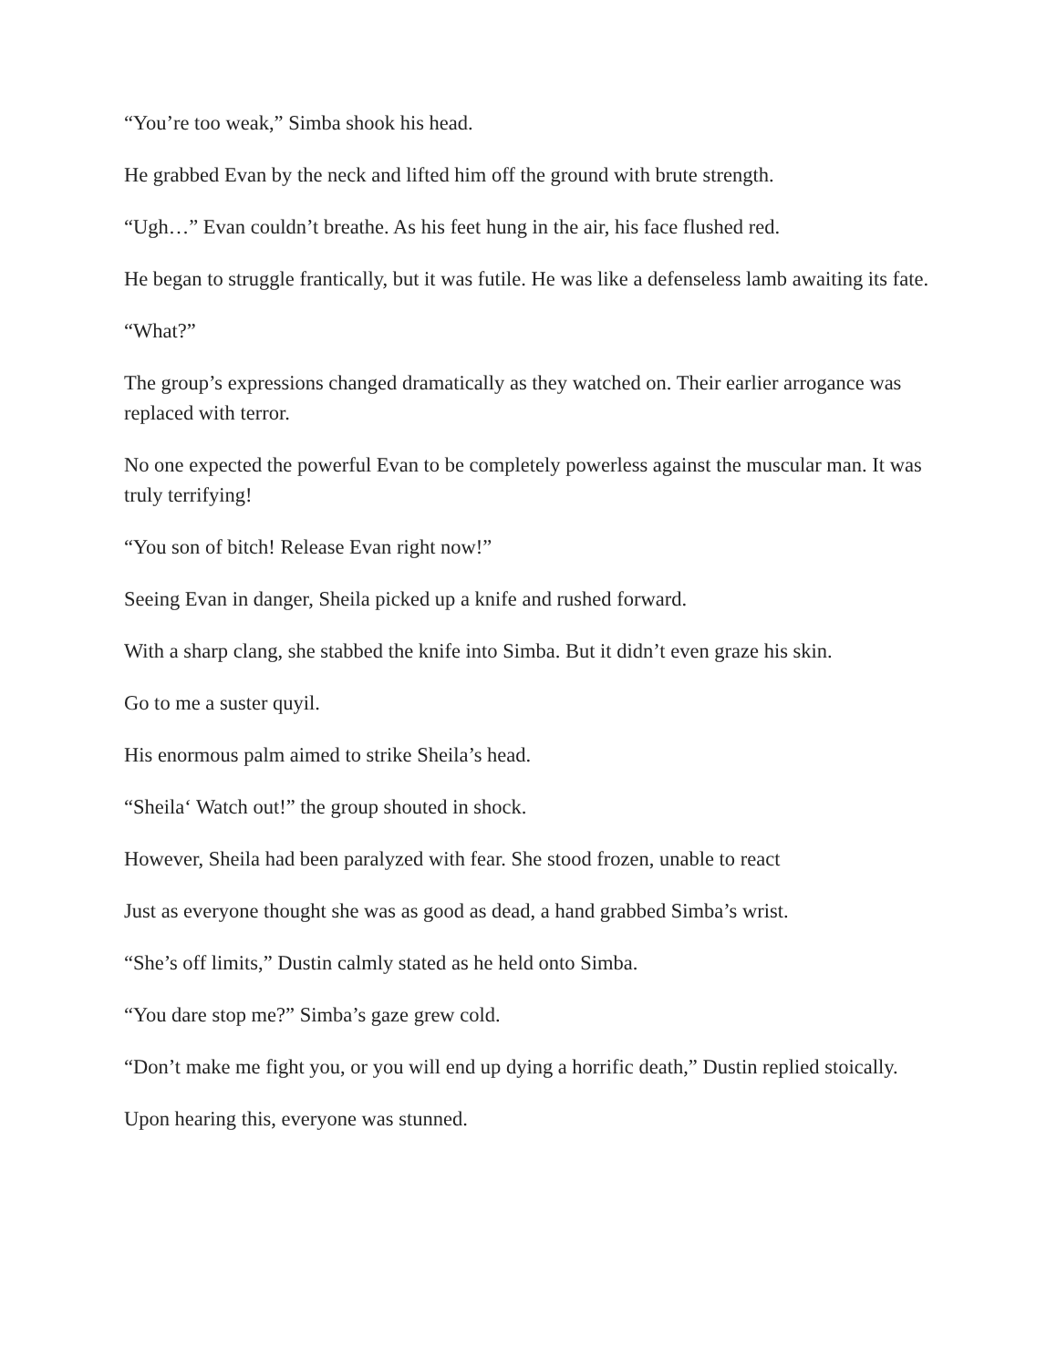“You’re too weak,” Simba shook his head.
He grabbed Evan by the neck and lifted him off the ground with brute strength.
“Ugh…” Evan couldn’t breathe. As his feet hung in the air, his face flushed red.
He began to struggle frantically, but it was futile. He was like a defenseless lamb awaiting its fate.
“What?”
The group’s expressions changed dramatically as they watched on. Their earlier arrogance was replaced with terror.
No one expected the powerful Evan to be completely powerless against the muscular man. It was truly terrifying!
“You son of bitch! Release Evan right now!”
Seeing Evan in danger, Sheila picked up a knife and rushed forward.
With a sharp clang, she stabbed the knife into Simba. But it didn’t even graze his skin.
Go to me a suster quyil.
His enormous palm aimed to strike Sheila’s head.
“Sheila‘ Watch out!” the group shouted in shock.
However, Sheila had been paralyzed with fear. She stood frozen, unable to react
Just as everyone thought she was as good as dead, a hand grabbed Simba’s wrist.
“She’s off limits,” Dustin calmly stated as he held onto Simba.
“You dare stop me?” Simba’s gaze grew cold.
“Don’t make me fight you, or you will end up dying a horrific death,” Dustin replied stoically.
Upon hearing this, everyone was stunned.